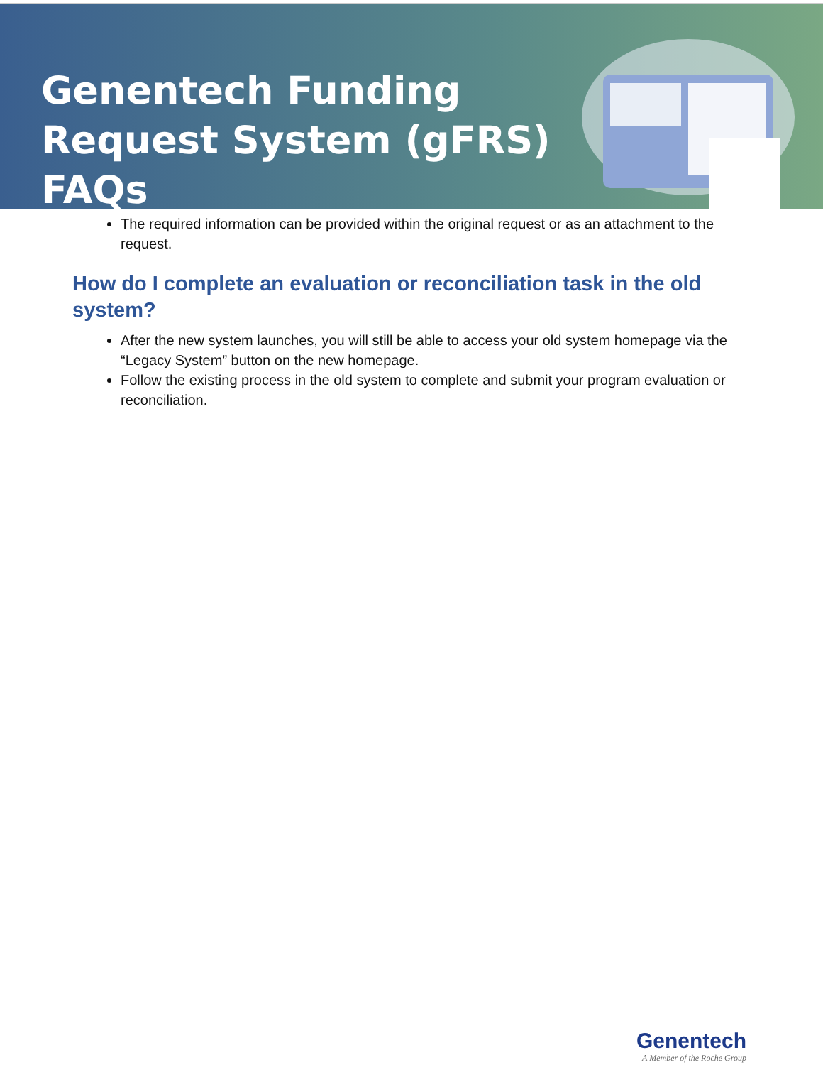Genentech Funding Request System (gFRS) FAQs
The required information can be provided within the original request or as an attachment to the request.
How do I complete an evaluation or reconciliation task in the old system?
After the new system launches, you will still be able to access your old system homepage via the “Legacy System” button on the new homepage.
Follow the existing process in the old system to complete and submit your program evaluation or reconciliation.
Genentech
A Member of the Roche Group